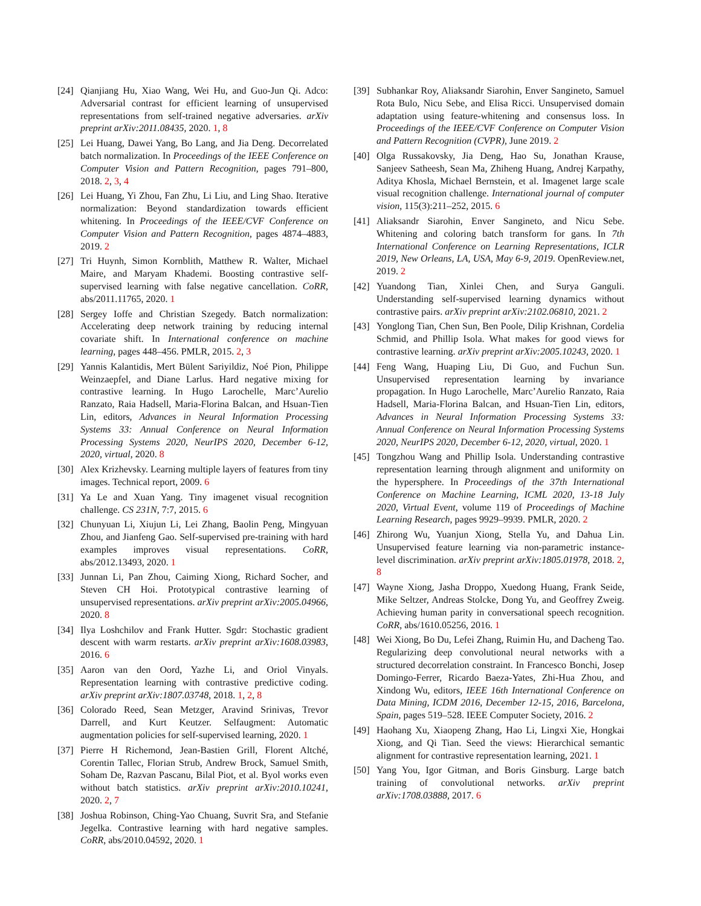[24] Qianjiang Hu, Xiao Wang, Wei Hu, and Guo-Jun Qi. Adco: Adversarial contrast for efficient learning of unsupervised representations from self-trained negative adversaries. arXiv preprint arXiv:2011.08435, 2020. 1, 8
[25] Lei Huang, Dawei Yang, Bo Lang, and Jia Deng. Decorrelated batch normalization. In Proceedings of the IEEE Conference on Computer Vision and Pattern Recognition, pages 791–800, 2018. 2, 3, 4
[26] Lei Huang, Yi Zhou, Fan Zhu, Li Liu, and Ling Shao. Iterative normalization: Beyond standardization towards efficient whitening. In Proceedings of the IEEE/CVF Conference on Computer Vision and Pattern Recognition, pages 4874–4883, 2019. 2
[27] Tri Huynh, Simon Kornblith, Matthew R. Walter, Michael Maire, and Maryam Khademi. Boosting contrastive self-supervised learning with false negative cancellation. CoRR, abs/2011.11765, 2020. 1
[28] Sergey Ioffe and Christian Szegedy. Batch normalization: Accelerating deep network training by reducing internal covariate shift. In International conference on machine learning, pages 448–456. PMLR, 2015. 2, 3
[29] Yannis Kalantidis, Mert Bülent Sariyildiz, Noé Pion, Philippe Weinzaepfel, and Diane Larlus. Hard negative mixing for contrastive learning. In Hugo Larochelle, Marc’Aurelio Ranzato, Raia Hadsell, Maria-Florina Balcan, and Hsuan-Tien Lin, editors, Advances in Neural Information Processing Systems 33: Annual Conference on Neural Information Processing Systems 2020, NeurIPS 2020, December 6-12, 2020, virtual, 2020. 8
[30] Alex Krizhevsky. Learning multiple layers of features from tiny images. Technical report, 2009. 6
[31] Ya Le and Xuan Yang. Tiny imagenet visual recognition challenge. CS 231N, 7:7, 2015. 6
[32] Chunyuan Li, Xiujun Li, Lei Zhang, Baolin Peng, Mingyuan Zhou, and Jianfeng Gao. Self-supervised pre-training with hard examples improves visual representations. CoRR, abs/2012.13493, 2020. 1
[33] Junnan Li, Pan Zhou, Caiming Xiong, Richard Socher, and Steven CH Hoi. Prototypical contrastive learning of unsupervised representations. arXiv preprint arXiv:2005.04966, 2020. 8
[34] Ilya Loshchilov and Frank Hutter. Sgdr: Stochastic gradient descent with warm restarts. arXiv preprint arXiv:1608.03983, 2016. 6
[35] Aaron van den Oord, Yazhe Li, and Oriol Vinyals. Representation learning with contrastive predictive coding. arXiv preprint arXiv:1807.03748, 2018. 1, 2, 8
[36] Colorado Reed, Sean Metzger, Aravind Srinivas, Trevor Darrell, and Kurt Keutzer. Selfaugment: Automatic augmentation policies for self-supervised learning, 2020. 1
[37] Pierre H Richemond, Jean-Bastien Grill, Florent Altché, Corentin Tallec, Florian Strub, Andrew Brock, Samuel Smith, Soham De, Razvan Pascanu, Bilal Piot, et al. Byol works even without batch statistics. arXiv preprint arXiv:2010.10241, 2020. 2, 7
[38] Joshua Robinson, Ching-Yao Chuang, Suvrit Sra, and Stefanie Jegelka. Contrastive learning with hard negative samples. CoRR, abs/2010.04592, 2020. 1
[39] Subhankar Roy, Aliaksandr Siarohin, Enver Sangineto, Samuel Rota Bulo, Nicu Sebe, and Elisa Ricci. Unsupervised domain adaptation using feature-whitening and consensus loss. In Proceedings of the IEEE/CVF Conference on Computer Vision and Pattern Recognition (CVPR), June 2019. 2
[40] Olga Russakovsky, Jia Deng, Hao Su, Jonathan Krause, Sanjeev Satheesh, Sean Ma, Zhiheng Huang, Andrej Karpathy, Aditya Khosla, Michael Bernstein, et al. Imagenet large scale visual recognition challenge. International journal of computer vision, 115(3):211–252, 2015. 6
[41] Aliaksandr Siarohin, Enver Sangineto, and Nicu Sebe. Whitening and coloring batch transform for gans. In 7th International Conference on Learning Representations, ICLR 2019, New Orleans, LA, USA, May 6-9, 2019. OpenReview.net, 2019. 2
[42] Yuandong Tian, Xinlei Chen, and Surya Ganguli. Understanding self-supervised learning dynamics without contrastive pairs. arXiv preprint arXiv:2102.06810, 2021. 2
[43] Yonglong Tian, Chen Sun, Ben Poole, Dilip Krishnan, Cordelia Schmid, and Phillip Isola. What makes for good views for contrastive learning. arXiv preprint arXiv:2005.10243, 2020. 1
[44] Feng Wang, Huaping Liu, Di Guo, and Fuchun Sun. Unsupervised representation learning by invariance propagation. In Hugo Larochelle, Marc’Aurelio Ranzato, Raia Hadsell, Maria-Florina Balcan, and Hsuan-Tien Lin, editors, Advances in Neural Information Processing Systems 33: Annual Conference on Neural Information Processing Systems 2020, NeurIPS 2020, December 6-12, 2020, virtual, 2020. 1
[45] Tongzhou Wang and Phillip Isola. Understanding contrastive representation learning through alignment and uniformity on the hypersphere. In Proceedings of the 37th International Conference on Machine Learning, ICML 2020, 13-18 July 2020, Virtual Event, volume 119 of Proceedings of Machine Learning Research, pages 9929–9939. PMLR, 2020. 2
[46] Zhirong Wu, Yuanjun Xiong, Stella Yu, and Dahua Lin. Unsupervised feature learning via non-parametric instance-level discrimination. arXiv preprint arXiv:1805.01978, 2018. 2, 8
[47] Wayne Xiong, Jasha Droppo, Xuedong Huang, Frank Seide, Mike Seltzer, Andreas Stolcke, Dong Yu, and Geoffrey Zweig. Achieving human parity in conversational speech recognition. CoRR, abs/1610.05256, 2016. 1
[48] Wei Xiong, Bo Du, Lefei Zhang, Ruimin Hu, and Dacheng Tao. Regularizing deep convolutional neural networks with a structured decorrelation constraint. In Francesco Bonchi, Josep Domingo-Ferrer, Ricardo Baeza-Yates, Zhi-Hua Zhou, and Xindong Wu, editors, IEEE 16th International Conference on Data Mining, ICDM 2016, December 12-15, 2016, Barcelona, Spain, pages 519–528. IEEE Computer Society, 2016. 2
[49] Haohang Xu, Xiaopeng Zhang, Hao Li, Lingxi Xie, Hongkai Xiong, and Qi Tian. Seed the views: Hierarchical semantic alignment for contrastive representation learning, 2021. 1
[50] Yang You, Igor Gitman, and Boris Ginsburg. Large batch training of convolutional networks. arXiv preprint arXiv:1708.03888, 2017. 6